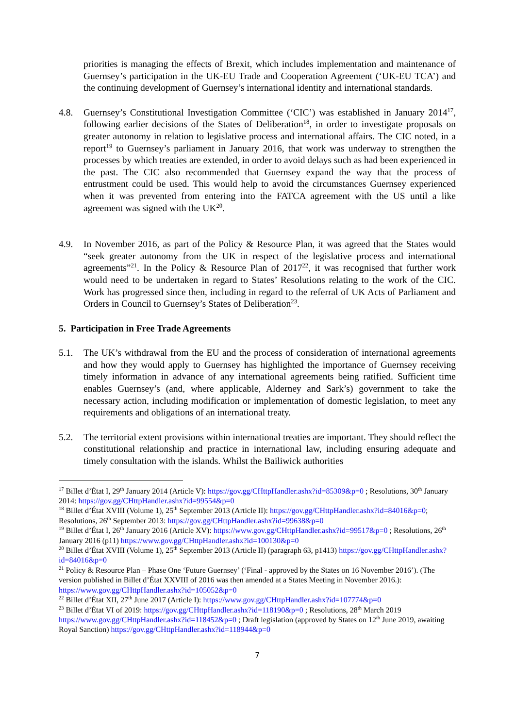priorities is managing the effects of Brexit, which includes implementation and maintenance of Guernsey’s participation in the UK-EU Trade and Cooperation Agreement (‘UK-EU TCA’) and the continuing development of Guernsey’s international identity and international standards.
4.8. Guernsey’s Constitutional Investigation Committee (‘CIC’) was established in January 2014<sup>17</sup>, following earlier decisions of the States of Deliberation<sup>18</sup>, in order to investigate proposals on greater autonomy in relation to legislative process and international affairs. The CIC noted, in a report<sup>19</sup> to Guernsey’s parliament in January 2016, that work was underway to strengthen the processes by which treaties are extended, in order to avoid delays such as had been experienced in the past. The CIC also recommended that Guernsey expand the way that the process of entrustment could be used. This would help to avoid the circumstances Guernsey experienced when it was prevented from entering into the FATCA agreement with the US until a like agreement was signed with the UK<sup>20</sup>.
4.9. In November 2016, as part of the Policy & Resource Plan, it was agreed that the States would “seek greater autonomy from the UK in respect of the legislative process and international agreements”<sup>21</sup>. In the Policy & Resource Plan of 2017<sup>22</sup>, it was recognised that further work would need to be undertaken in regard to States’ Resolutions relating to the work of the CIC. Work has progressed since then, including in regard to the referral of UK Acts of Parliament and Orders in Council to Guernsey’s States of Deliberation<sup>23</sup>.
5. Participation in Free Trade Agreements
5.1. The UK’s withdrawal from the EU and the process of consideration of international agreements and how they would apply to Guernsey has highlighted the importance of Guernsey receiving timely information in advance of any international agreements being ratified. Sufficient time enables Guernsey’s (and, where applicable, Alderney and Sark’s) government to take the necessary action, including modification or implementation of domestic legislation, to meet any requirements and obligations of an international treaty.
5.2. The territorial extent provisions within international treaties are important. They should reflect the constitutional relationship and practice in international law, including ensuring adequate and timely consultation with the islands. Whilst the Bailiwick authorities
<sup>17</sup> Billet d’État I, 29<sup>th</sup> January 2014 (Article V): https://gov.gg/CHttpHandler.ashx?id=85309&p=0 ; Resolutions, 30<sup>th</sup> January 2014: https://gov.gg/CHttpHandler.ashx?id=99554&p=0
<sup>18</sup> Billet d’État XVIII (Volume 1), 25<sup>th</sup> September 2013 (Article II): https://gov.gg/CHttpHandler.ashx?id=84016&p=0; Resolutions, 26<sup>th</sup> September 2013: https://gov.gg/CHttpHandler.ashx?id=99638&p=0
<sup>19</sup> Billet d’État I, 26<sup>th</sup> January 2016 (Article XV): https://www.gov.gg/CHttpHandler.ashx?id=99517&p=0 ; Resolutions, 26<sup>th</sup> January 2016 (p11) https://www.gov.gg/CHttpHandler.ashx?id=100130&p=0
<sup>20</sup> Billet d’État XVIII (Volume 1), 25<sup>th</sup> September 2013 (Article II) (paragraph 63, p1413) https://gov.gg/CHttpHandler.ashx?id=84016&p=0
<sup>21</sup> Policy & Resource Plan – Phase One ‘Future Guernsey’ (‘Final - approved by the States on 16 November 2016’). (The version published in Billet d’État XXVIII of 2016 was then amended at a States Meeting in November 2016.): https://www.gov.gg/CHttpHandler.ashx?id=105052&p=0
<sup>22</sup> Billet d’État XII, 27<sup>th</sup> June 2017 (Article I): https://www.gov.gg/CHttpHandler.ashx?id=107774&p=0
<sup>23</sup> Billet d’État VI of 2019: https://gov.gg/CHttpHandler.ashx?id=118190&p=0 ; Resolutions, 28<sup>th</sup> March 2019 https://www.gov.gg/CHttpHandler.ashx?id=118452&p=0 ; Draft legislation (approved by States on 12<sup>th</sup> June 2019, awaiting Royal Sanction) https://gov.gg/CHttpHandler.ashx?id=118944&p=0
7